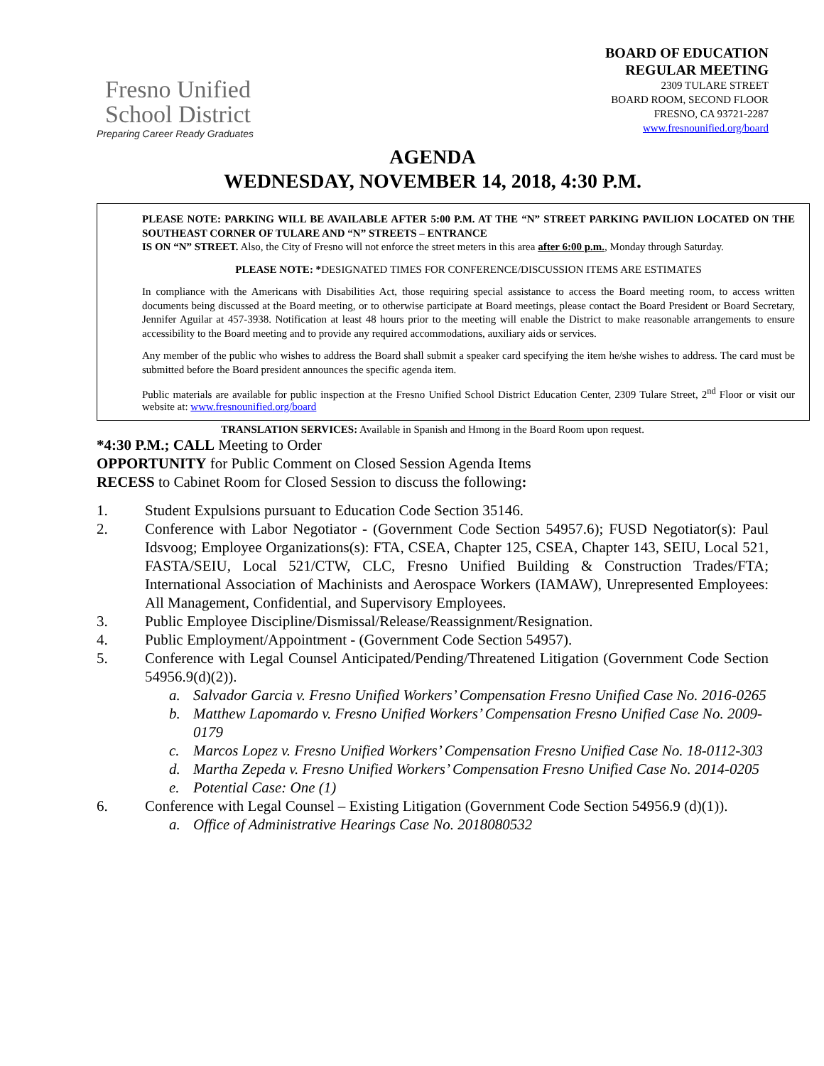Fresno Unified
School District
Preparing Career Ready Graduates
BOARD OF EDUCATION
REGULAR MEETING
2309 TULARE STREET
BOARD ROOM, SECOND FLOOR
FRESNO, CA 93721-2287
www.fresnounified.org/board
AGENDA
WEDNESDAY, NOVEMBER 14, 2018, 4:30 P.M.
PLEASE NOTE: PARKING WILL BE AVAILABLE AFTER 5:00 P.M. AT THE “N” STREET PARKING PAVILION LOCATED ON THE SOUTHEAST CORNER OF TULARE AND “N” STREETS – ENTRANCE
IS ON “N” STREET. Also, the City of Fresno will not enforce the street meters in this area after 6:00 p.m., Monday through Saturday.
PLEASE NOTE: *DESIGNATED TIMES FOR CONFERENCE/DISCUSSION ITEMS ARE ESTIMATES
In compliance with the Americans with Disabilities Act, those requiring special assistance to access the Board meeting room, to access written documents being discussed at the Board meeting, or to otherwise participate at Board meetings, please contact the Board President or Board Secretary, Jennifer Aguilar at 457-3938. Notification at least 48 hours prior to the meeting will enable the District to make reasonable arrangements to ensure accessibility to the Board meeting and to provide any required accommodations, auxiliary aids or services.
Any member of the public who wishes to address the Board shall submit a speaker card specifying the item he/she wishes to address. The card must be submitted before the Board president announces the specific agenda item.
Public materials are available for public inspection at the Fresno Unified School District Education Center, 2309 Tulare Street, 2<sup>nd</sup> Floor or visit our website at: www.fresnounified.org/board
TRANSLATION SERVICES: Available in Spanish and Hmong in the Board Room upon request.
*4:30 P.M.; CALL Meeting to Order
OPPORTUNITY for Public Comment on Closed Session Agenda Items
RECESS to Cabinet Room for Closed Session to discuss the following:
1. Student Expulsions pursuant to Education Code Section 35146.
2. Conference with Labor Negotiator - (Government Code Section 54957.6); FUSD Negotiator(s): Paul Idsvoog; Employee Organizations(s): FTA, CSEA, Chapter 125, CSEA, Chapter 143, SEIU, Local 521, FASTA/SEIU, Local 521/CTW, CLC, Fresno Unified Building & Construction Trades/FTA; International Association of Machinists and Aerospace Workers (IAMAW), Unrepresented Employees: All Management, Confidential, and Supervisory Employees.
3. Public Employee Discipline/Dismissal/Release/Reassignment/Resignation.
4. Public Employment/Appointment - (Government Code Section 54957).
5. Conference with Legal Counsel Anticipated/Pending/Threatened Litigation (Government Code Section 54956.9(d)(2)).
a. Salvador Garcia v. Fresno Unified Workers’ Compensation Fresno Unified Case No. 2016-0265
b. Matthew Lapomardo v. Fresno Unified Workers’ Compensation Fresno Unified Case No. 2009-0179
c. Marcos Lopez v. Fresno Unified Workers’ Compensation Fresno Unified Case No. 18-0112-303
d. Martha Zepeda v. Fresno Unified Workers’ Compensation Fresno Unified Case No. 2014-0205
e. Potential Case: One (1)
6. Conference with Legal Counsel – Existing Litigation (Government Code Section 54956.9 (d)(1)).
a. Office of Administrative Hearings Case No. 2018080532